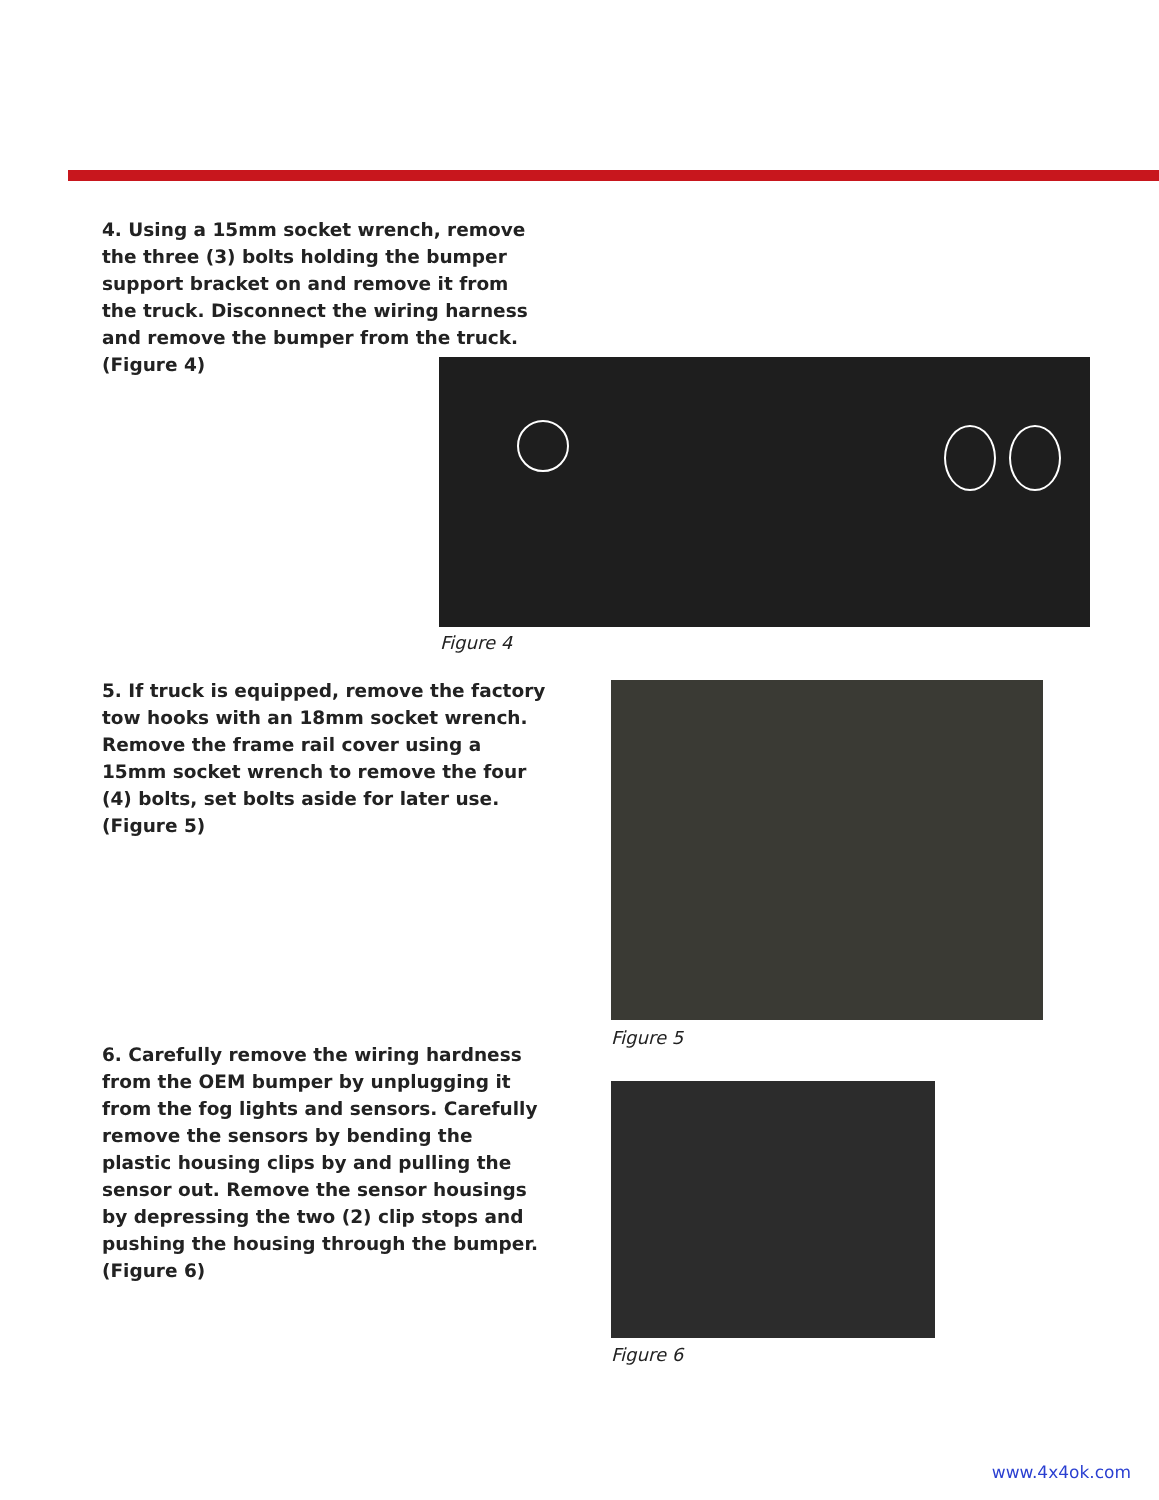4. Using a 15mm socket wrench, remove the three (3) bolts holding the bumper support bracket on and remove it from the truck. Disconnect the wiring harness and remove the bumper from the truck. (Figure 4)
Figure 4
5. If truck is equipped, remove the factory tow hooks with an 18mm socket wrench. Remove the frame rail cover using a 15mm socket wrench to remove the four (4) bolts, set bolts aside for later use. (Figure 5)
Figure 5
6. Carefully remove the wiring hardness from the OEM bumper by unplugging it from the fog lights and sensors. Carefully remove the sensors by bending the plastic housing clips by and pulling the sensor out. Remove the sensor housings by depressing the two (2) clip stops and pushing the housing through the bumper. (Figure 6)
Figure 6
www.4x4ok.com